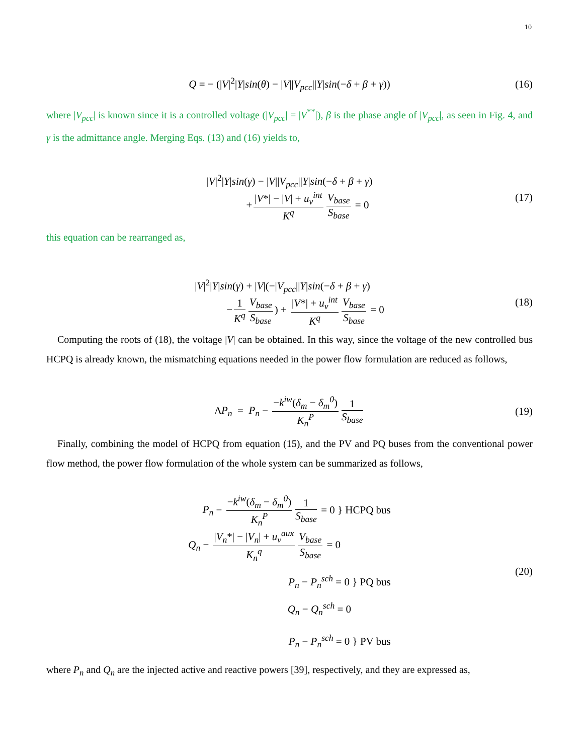10
Q = − (|V|<sup>2</sup>|Y|sin(θ) − |V||V<sub>pcc</sub>||Y|sin(−δ + β + γ)) (16)
where |V<sub>pcc</sub>| is known since it is a controlled voltage (|V<sub>pcc</sub>| = |V<sup>**</sup>|), β is the phase angle of |V<sub>pcc</sub>|, as seen in Fig. 4, and γ is the admittance angle. Merging Eqs. (13) and (16) yields to,
|V|<sup>2</sup>|Y|sin(γ) − |V||V<sub>pcc</sub>||Y|sin(−δ + β + γ)
+ |V*| − |V| + u<sub>v</sub><sup>int</sup> K<sup>q</sup> V<sub>base</sub> S<sub>base</sub> = 0 (17)
this equation can be rearranged as,
|V|<sup>2</sup>|Y|sin(γ) + |V|(−|V<sub>pcc</sub>||Y|sin(−δ + β + γ)
− 1 K<sup>q</sup> V<sub>base</sub> S<sub>base</sub>) + |V*| + u<sub>v</sub><sup>int</sup> K<sup>q</sup> V<sub>base</sub> S<sub>base</sub> = 0 (18)
Computing the roots of (18), the voltage |V| can be obtained. In this way, since the voltage of the new controlled bus HCPQ is already known, the mismatching equations needed in the power flow formulation are reduced as follows,
ΔP<sub>n</sub> = P<sub>n</sub> − −k<sup>iw</sup>(δ<sub>m</sub> − δ<sub>m</sub><sup>0</sup>) K<sub>n</sub><sup>P</sup> 1 S<sub>base</sub> (19)
Finally, combining the model of HCPQ from equation (15), and the PV and PQ buses from the conventional power flow method, the power flow formulation of the whole system can be summarized as follows,
P<sub>n</sub> − −k<sup>iw</sup>(δ<sub>m</sub> − δ<sub>m</sub><sup>0</sup>) K<sub>n</sub><sup>P</sup> 1 S<sub>base</sub> = 0 } HCPQ bus
Q<sub>n</sub> − |V<sub>n</sub>*| − |V<sub>n</sub>| + u<sub>v</sub><sup>aux</sup> K<sub>n</sub><sup>q</sup> V<sub>base</sub> S<sub>base</sub> = 0
P<sub>n</sub> − P<sub>n</sub><sup>sch</sup> = 0 } PQ bus
Q<sub>n</sub> − Q<sub>n</sub><sup>sch</sup> = 0
P<sub>n</sub> − P<sub>n</sub><sup>sch</sup> = 0 } PV bus
(20)
where P<sub>n</sub> and Q<sub>n</sub> are the injected active and reactive powers [39], respectively, and they are expressed as,